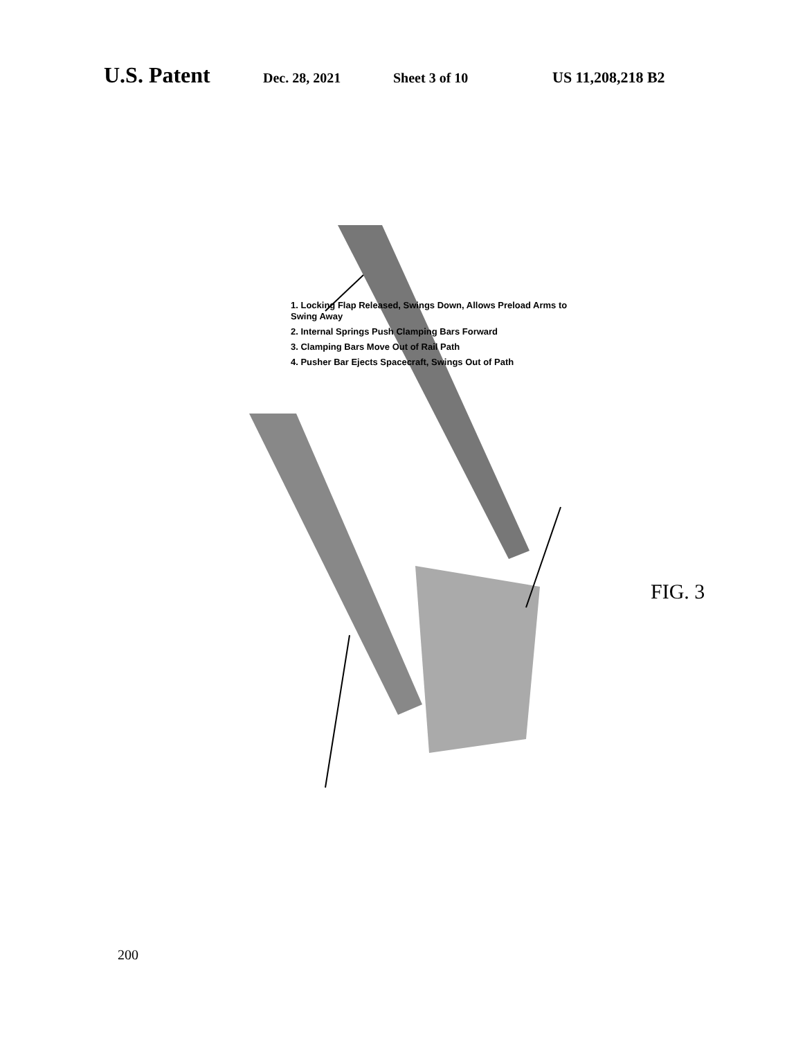U.S. Patent Dec. 28, 2021 Sheet 3 of 10 US 11,208,218 B2
1. Locking Flap Released, Swings Down, Allows Preload Arms to Swing Away
2. Internal Springs Push Clamping Bars Forward
3. Clamping Bars Move Out of Rail Path
4. Pusher Bar Ejects Spacecraft, Swings Out of Path
FIG. 3
200